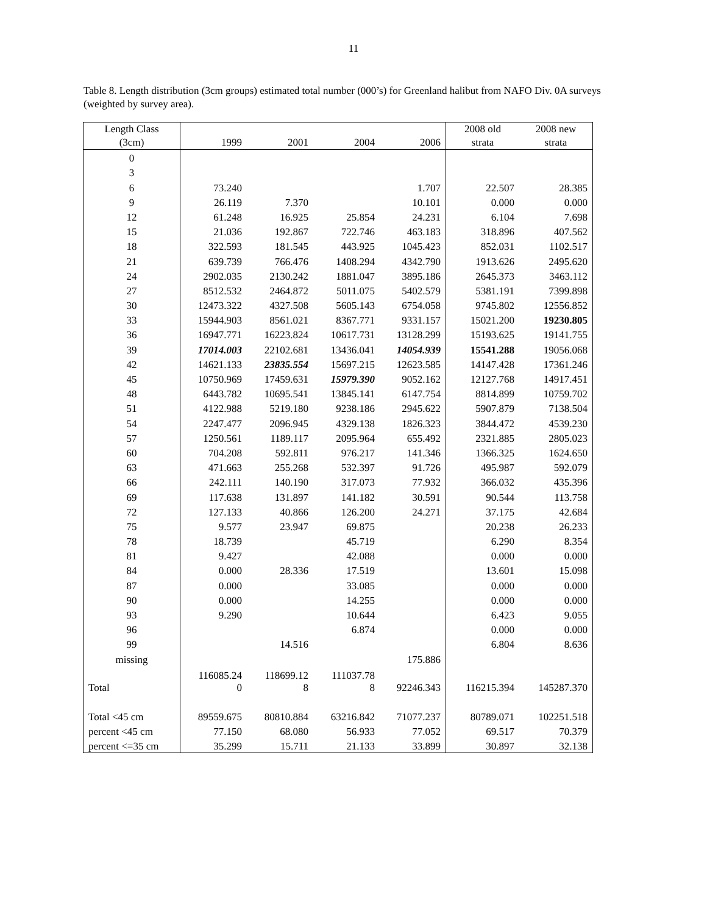11
Table 8. Length distribution (3cm groups) estimated total number (000’s) for Greenland halibut from NAFO Div. 0A surveys (weighted by survey area).
| Length Class (3cm) | 1999 | 2001 | 2004 | 2006 | 2008 old strata | 2008 new strata |
| --- | --- | --- | --- | --- | --- | --- |
| 0 | | | | | | |
| 3 | | | | | | |
| 6 | 73.240 | | | 1.707 | 22.507 | 28.385 |
| 9 | 26.119 | 7.370 | | 10.101 | 0.000 | 0.000 |
| 12 | 61.248 | 16.925 | 25.854 | 24.231 | 6.104 | 7.698 |
| 15 | 21.036 | 192.867 | 722.746 | 463.183 | 318.896 | 407.562 |
| 18 | 322.593 | 181.545 | 443.925 | 1045.423 | 852.031 | 1102.517 |
| 21 | 639.739 | 766.476 | 1408.294 | 4342.790 | 1913.626 | 2495.620 |
| 24 | 2902.035 | 2130.242 | 1881.047 | 3895.186 | 2645.373 | 3463.112 |
| 27 | 8512.532 | 2464.872 | 5011.075 | 5402.579 | 5381.191 | 7399.898 |
| 30 | 12473.322 | 4327.508 | 5605.143 | 6754.058 | 9745.802 | 12556.852 |
| 33 | 15944.903 | 8561.021 | 8367.771 | 9331.157 | 15021.200 | 19230.805 |
| 36 | 16947.771 | 16223.824 | 10617.731 | 13128.299 | 15193.625 | 19141.755 |
| 39 | 17014.003 | 22102.681 | 13436.041 | 14054.939 | 15541.288 | 19056.068 |
| 42 | 14621.133 | 23835.554 | 15697.215 | 12623.585 | 14147.428 | 17361.246 |
| 45 | 10750.969 | 17459.631 | 15979.390 | 9052.162 | 12127.768 | 14917.451 |
| 48 | 6443.782 | 10695.541 | 13845.141 | 6147.754 | 8814.899 | 10759.702 |
| 51 | 4122.988 | 5219.180 | 9238.186 | 2945.622 | 5907.879 | 7138.504 |
| 54 | 2247.477 | 2096.945 | 4329.138 | 1826.323 | 3844.472 | 4539.230 |
| 57 | 1250.561 | 1189.117 | 2095.964 | 655.492 | 2321.885 | 2805.023 |
| 60 | 704.208 | 592.811 | 976.217 | 141.346 | 1366.325 | 1624.650 |
| 63 | 471.663 | 255.268 | 532.397 | 91.726 | 495.987 | 592.079 |
| 66 | 242.111 | 140.190 | 317.073 | 77.932 | 366.032 | 435.396 |
| 69 | 117.638 | 131.897 | 141.182 | 30.591 | 90.544 | 113.758 |
| 72 | 127.133 | 40.866 | 126.200 | 24.271 | 37.175 | 42.684 |
| 75 | 9.577 | 23.947 | 69.875 | | 20.238 | 26.233 |
| 78 | 18.739 | | 45.719 | | 6.290 | 8.354 |
| 81 | 9.427 | | 42.088 | | 0.000 | 0.000 |
| 84 | 0.000 | 28.336 | 17.519 | | 13.601 | 15.098 |
| 87 | 0.000 | | 33.085 | | 0.000 | 0.000 |
| 90 | 0.000 | | 14.255 | | 0.000 | 0.000 |
| 93 | 9.290 | | 10.644 | | 6.423 | 9.055 |
| 96 | | | 6.874 | | 0.000 | 0.000 |
| 99 | | 14.516 | | | 6.804 | 8.636 |
| missing | | | | 175.886 | | |
| Total | 116085.24 0 | 118699.12 8 | 111037.78 8 | 92246.343 | 116215.394 | 145287.370 |
| Total <45 cm | 89559.675 | 80810.884 | 63216.842 | 71077.237 | 80789.071 | 102251.518 |
| percent <45 cm | 77.150 | 68.080 | 56.933 | 77.052 | 69.517 | 70.379 |
| percent <=35 cm | 35.299 | 15.711 | 21.133 | 33.899 | 30.897 | 32.138 |